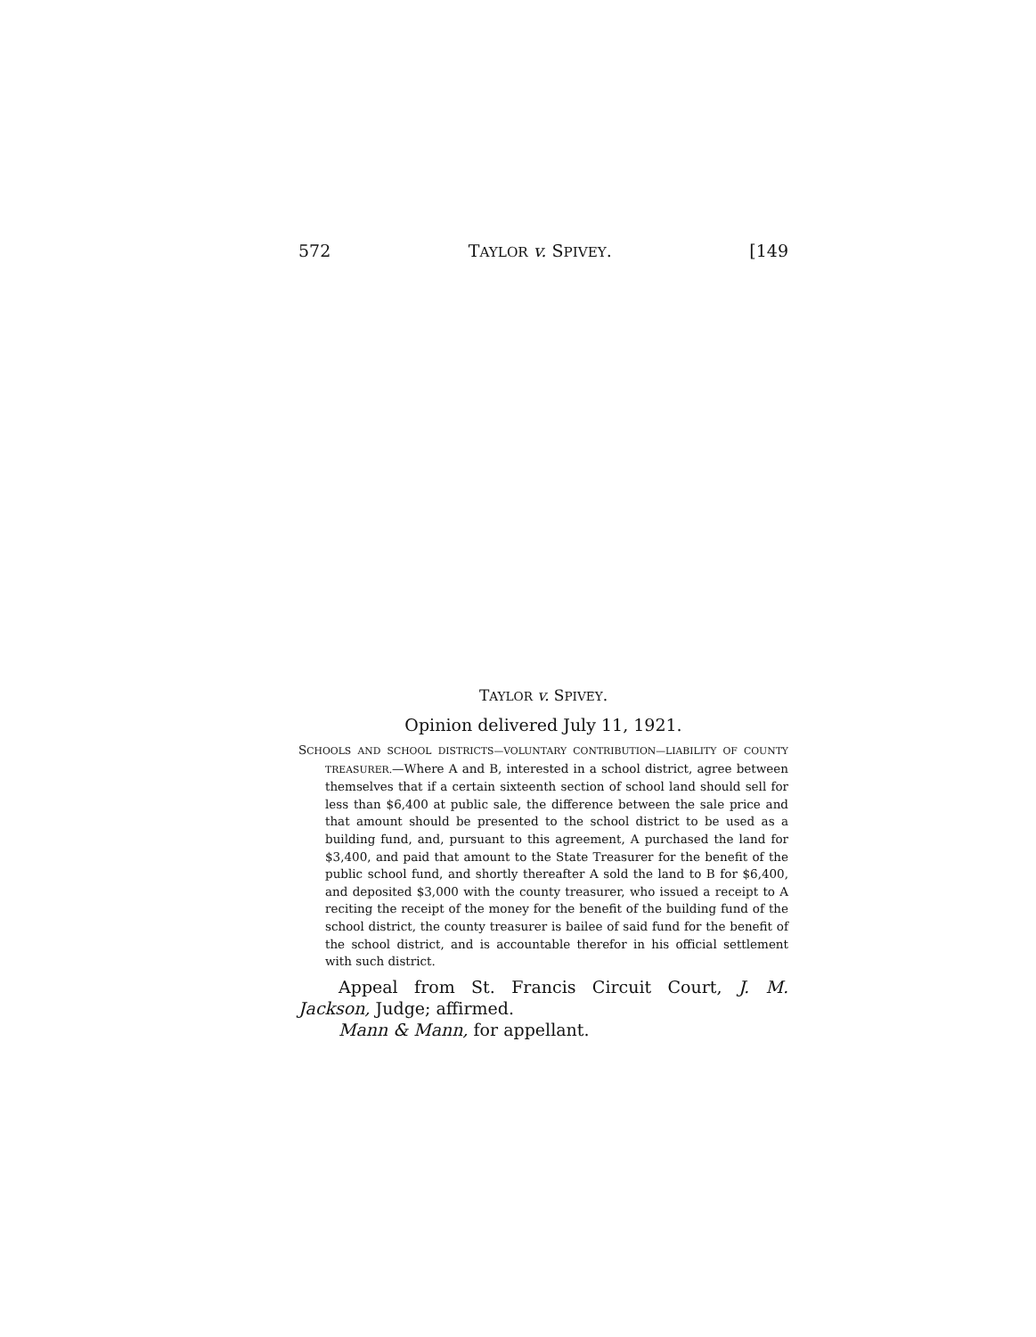572 TAYLOR v. SPIVEY. [149
TAYLOR v. SPIVEY.
Opinion delivered July 11, 1921.
SCHOOLS AND SCHOOL DISTRICTS—VOLUNTARY CONTRIBUTION—LIABILITY OF COUNTY TREASURER.—Where A and B, interested in a school district, agree between themselves that if a certain sixteenth section of school land should sell for less than $6,400 at public sale, the difference between the sale price and that amount should be presented to the school district to be used as a building fund, and, pursuant to this agreement, A purchased the land for $3,400, and paid that amount to the State Treasurer for the benefit of the public school fund, and shortly thereafter A sold the land to B for $6,400, and deposited $3,000 with the county treasurer, who issued a receipt to A reciting the receipt of the money for the benefit of the building fund of the school district, the county treasurer is bailee of said fund for the benefit of the school district, and is accountable therefor in his official settlement with such district.
Appeal from St. Francis Circuit Court, J. M. Jackson, Judge; affirmed.
Mann & Mann, for appellant.